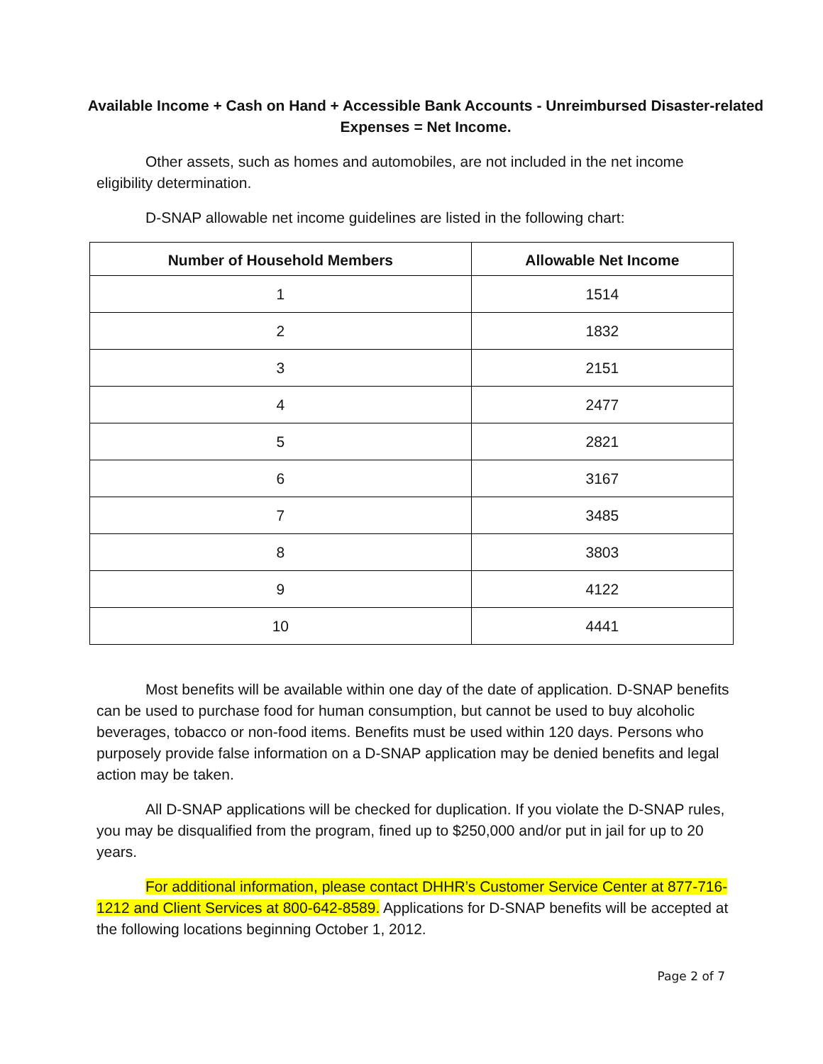Available Income + Cash on Hand + Accessible Bank Accounts - Unreimbursed Disaster-related Expenses = Net Income.
Other assets, such as homes and automobiles, are not included in the net income eligibility determination.
D-SNAP allowable net income guidelines are listed in the following chart:
| Number of Household Members | Allowable Net Income |
| --- | --- |
| 1 | 1514 |
| 2 | 1832 |
| 3 | 2151 |
| 4 | 2477 |
| 5 | 2821 |
| 6 | 3167 |
| 7 | 3485 |
| 8 | 3803 |
| 9 | 4122 |
| 10 | 4441 |
Most benefits will be available within one day of the date of application. D-SNAP benefits can be used to purchase food for human consumption, but cannot be used to buy alcoholic beverages, tobacco or non-food items. Benefits must be used within 120 days. Persons who purposely provide false information on a D-SNAP application may be denied benefits and legal action may be taken.
All D-SNAP applications will be checked for duplication. If you violate the D-SNAP rules, you may be disqualified from the program, fined up to $250,000 and/or put in jail for up to 20 years.
For additional information, please contact DHHR’s Customer Service Center at 877-716-1212 and Client Services at 800-642-8589. Applications for D-SNAP benefits will be accepted at the following locations beginning October 1, 2012.
Page 2 of 7